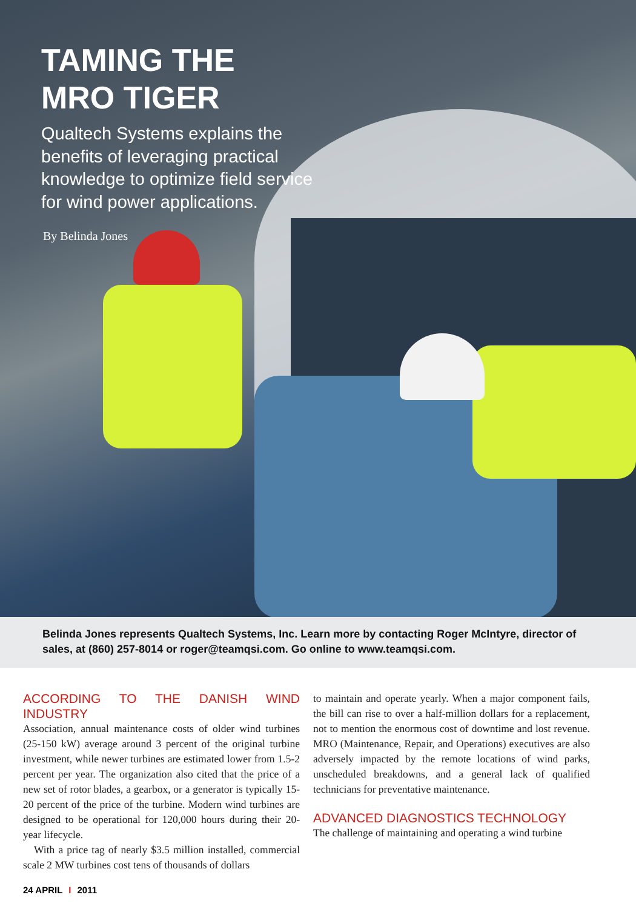TAMING THE
MRO TIGER
Qualtech Systems explains the benefits of leveraging practical knowledge to optimize field service for wind power applications.
By Belinda Jones
Belinda Jones represents Qualtech Systems, Inc. Learn more by contacting Roger McIntyre, director of sales, at (860) 257-8014 or roger@teamqsi.com. Go online to www.teamqsi.com.
ACCORDING TO THE DANISH WIND INDUSTRY
Association, annual maintenance costs of older wind turbines (25-150 kW) average around 3 percent of the original turbine investment, while newer turbines are estimated lower from 1.5-2 percent per year. The organization also cited that the price of a new set of rotor blades, a gearbox, or a generator is typically 15-20 percent of the price of the turbine. Modern wind turbines are designed to be operational for 120,000 hours during their 20-year lifecycle.
With a price tag of nearly $3.5 million installed, commercial scale 2 MW turbines cost tens of thousands of dollars
to maintain and operate yearly. When a major component fails, the bill can rise to over a half-million dollars for a replacement, not to mention the enormous cost of downtime and lost revenue. MRO (Maintenance, Repair, and Operations) executives are also adversely impacted by the remote locations of wind parks, unscheduled breakdowns, and a general lack of qualified technicians for preventative maintenance.
ADVANCED DIAGNOSTICS TECHNOLOGY
The challenge of maintaining and operating a wind turbine
24 APRIL I 2011